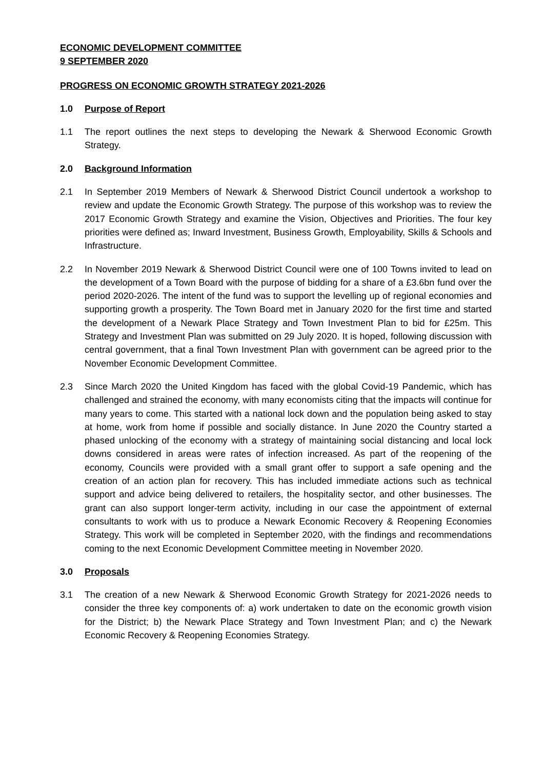ECONOMIC DEVELOPMENT COMMITTEE
9 SEPTEMBER 2020
PROGRESS ON ECONOMIC GROWTH STRATEGY 2021-2026
1.0 Purpose of Report
1.1 The report outlines the next steps to developing the Newark & Sherwood Economic Growth Strategy.
2.0 Background Information
2.1 In September 2019 Members of Newark & Sherwood District Council undertook a workshop to review and update the Economic Growth Strategy. The purpose of this workshop was to review the 2017 Economic Growth Strategy and examine the Vision, Objectives and Priorities. The four key priorities were defined as; Inward Investment, Business Growth, Employability, Skills & Schools and Infrastructure.
2.2 In November 2019 Newark & Sherwood District Council were one of 100 Towns invited to lead on the development of a Town Board with the purpose of bidding for a share of a £3.6bn fund over the period 2020-2026. The intent of the fund was to support the levelling up of regional economies and supporting growth a prosperity. The Town Board met in January 2020 for the first time and started the development of a Newark Place Strategy and Town Investment Plan to bid for £25m. This Strategy and Investment Plan was submitted on 29 July 2020. It is hoped, following discussion with central government, that a final Town Investment Plan with government can be agreed prior to the November Economic Development Committee.
2.3 Since March 2020 the United Kingdom has faced with the global Covid-19 Pandemic, which has challenged and strained the economy, with many economists citing that the impacts will continue for many years to come. This started with a national lock down and the population being asked to stay at home, work from home if possible and socially distance. In June 2020 the Country started a phased unlocking of the economy with a strategy of maintaining social distancing and local lock downs considered in areas were rates of infection increased. As part of the reopening of the economy, Councils were provided with a small grant offer to support a safe opening and the creation of an action plan for recovery. This has included immediate actions such as technical support and advice being delivered to retailers, the hospitality sector, and other businesses. The grant can also support longer-term activity, including in our case the appointment of external consultants to work with us to produce a Newark Economic Recovery & Reopening Economies Strategy. This work will be completed in September 2020, with the findings and recommendations coming to the next Economic Development Committee meeting in November 2020.
3.0 Proposals
3.1 The creation of a new Newark & Sherwood Economic Growth Strategy for 2021-2026 needs to consider the three key components of: a) work undertaken to date on the economic growth vision for the District; b) the Newark Place Strategy and Town Investment Plan; and c) the Newark Economic Recovery & Reopening Economies Strategy.